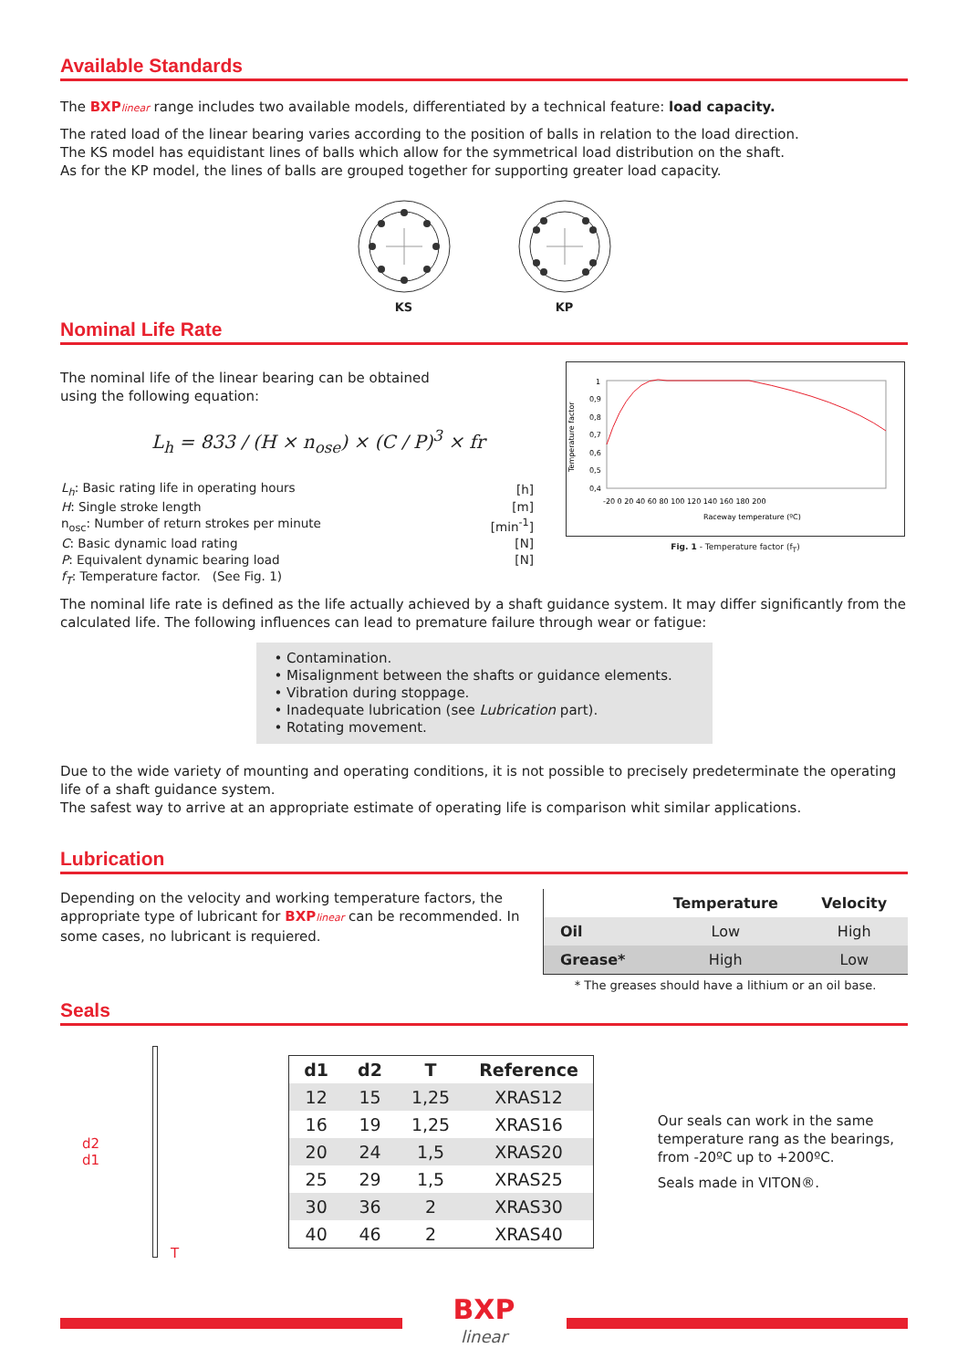Available Standards
The BXPlinear range includes two available models, differentiated by a technical feature: load capacity.
The rated load of the linear bearing varies according to the position of balls in relation to the load direction.
The KS model has equidistant lines of balls which allow for the symmetrical load distribution on the shaft.
As for the KP model, the lines of balls are grouped together for supporting greater load capacity.
KS
KP
Nominal Life Rate
The nominal life of the linear bearing can be obtained
using the following equation:
L<sub>h</sub> = 833 / (H × n<sub>ose</sub>) × (C / P)<sup>3</sup> × fr
| L<sub>h</sub> : Basic rating life in operating hours | [h] |
| H : Single stroke length | [m] |
| n<sub>osc</sub>: Number of return strokes per minute | [min<sup>-1</sup>] |
| C : Basic dynamic load rating | [N] |
| P : Equivalent dynamic bearing load | [N] |
| f<sub>T</sub> : Temperature factor. (See Fig. 1) | |
Temperature factor
1
0,9
0,8
0,7
0,6
0,5
0,4
-20 0 20 40 60 80 100 120 140 160 180 200
Raceway temperature (ºC)
Fig. 1 - Temperature factor (f<sub>T</sub>)
The nominal life rate is defined as the life actually achieved by a shaft guidance system. It may differ significantly from the calculated life. The following influences can lead to premature failure through wear or fatigue:
• Contamination.
• Misalignment between the shafts or guidance elements.
• Vibration during stoppage.
• Inadequate lubrication (see Lubrication part).
• Rotating movement.
Due to the wide variety of mounting and operating conditions, it is not possible to precisely predeterminate the operating life of a shaft guidance system.
The safest way to arrive at an appropriate estimate of operating life is comparison whit similar applications.
Lubrication
Depending on the velocity and working temperature factors, the appropriate type of lubricant for BXPlinear can be recommended. In some cases, no lubricant is requiered.
| | Temperature | Velocity |
| --- | --- | --- |
| Oil | Low | High |
| Grease* | High | Low |
* The greases should have a lithium or an oil base.
Seals
d2 d1 T
| d1 | d2 | T | Reference |
| --- | --- | --- | --- |
| 12 | 15 | 1,25 | XRAS12 |
| 16 | 19 | 1,25 | XRAS16 |
| 20 | 24 | 1,5 | XRAS20 |
| 25 | 29 | 1,5 | XRAS25 |
| 30 | 36 | 2 | XRAS30 |
| 40 | 46 | 2 | XRAS40 |
Our seals can work in the same temperature rang as the bearings, from -20ºC up to +200ºC.
Seals made in VITON®.
BXP
linear